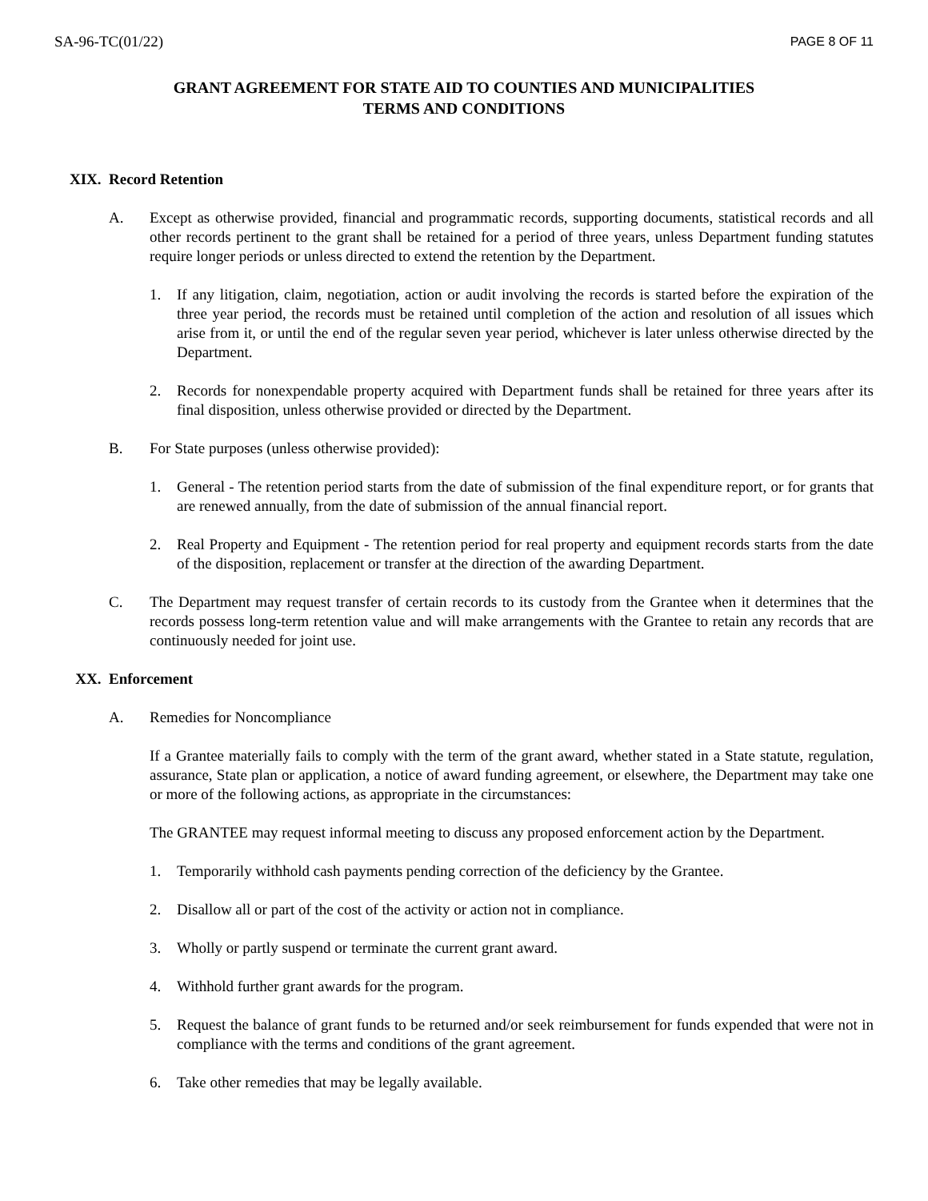SA-96-TC(01/22) PAGE 8 OF 11
GRANT AGREEMENT FOR STATE AID TO COUNTIES AND MUNICIPALITIES
TERMS AND CONDITIONS
XIX. Record Retention
A. Except as otherwise provided, financial and programmatic records, supporting documents, statistical records and all other records pertinent to the grant shall be retained for a period of three years, unless Department funding statutes require longer periods or unless directed to extend the retention by the Department.
1. If any litigation, claim, negotiation, action or audit involving the records is started before the expiration of the three year period, the records must be retained until completion of the action and resolution of all issues which arise from it, or until the end of the regular seven year period, whichever is later unless otherwise directed by the Department.
2. Records for nonexpendable property acquired with Department funds shall be retained for three years after its final disposition, unless otherwise provided or directed by the Department.
B. For State purposes (unless otherwise provided):
1. General - The retention period starts from the date of submission of the final expenditure report, or for grants that are renewed annually, from the date of submission of the annual financial report.
2. Real Property and Equipment - The retention period for real property and equipment records starts from the date of the disposition, replacement or transfer at the direction of the awarding Department.
C. The Department may request transfer of certain records to its custody from the Grantee when it determines that the records possess long-term retention value and will make arrangements with the Grantee to retain any records that are continuously needed for joint use.
XX. Enforcement
A. Remedies for Noncompliance
If a Grantee materially fails to comply with the term of the grant award, whether stated in a State statute, regulation, assurance, State plan or application, a notice of award funding agreement, or elsewhere, the Department may take one or more of the following actions, as appropriate in the circumstances:
The GRANTEE may request informal meeting to discuss any proposed enforcement action by the Department.
1. Temporarily withhold cash payments pending correction of the deficiency by the Grantee.
2. Disallow all or part of the cost of the activity or action not in compliance.
3. Wholly or partly suspend or terminate the current grant award.
4. Withhold further grant awards for the program.
5. Request the balance of grant funds to be returned and/or seek reimbursement for funds expended that were not in compliance with the terms and conditions of the grant agreement.
6. Take other remedies that may be legally available.